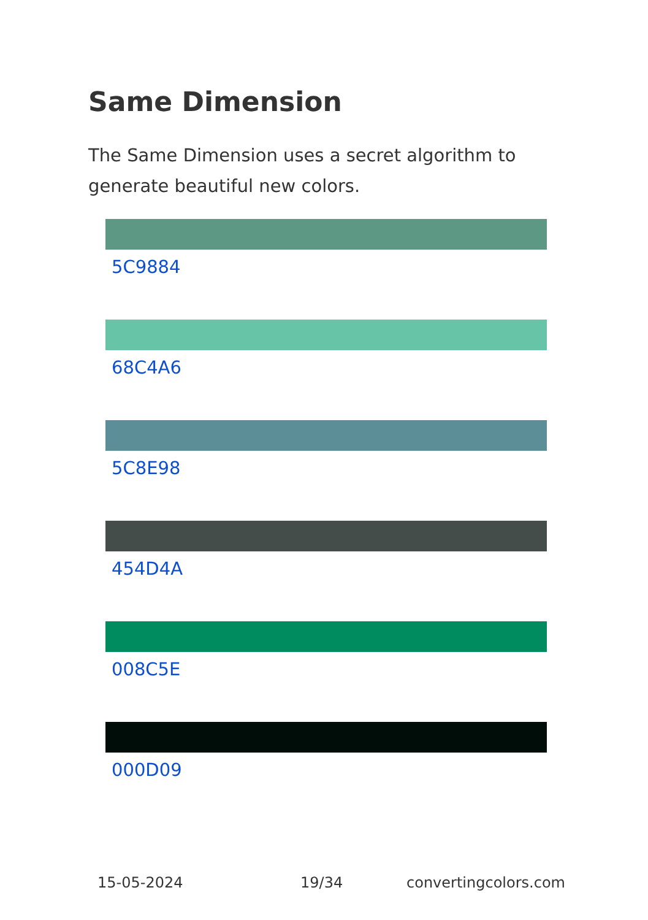Same Dimension
The Same Dimension uses a secret algorithm to generate beautiful new colors.
5C9884
68C4A6
5C8E98
454D4A
008C5E
000D09
15-05-2024 19/34 convertingcolors.com